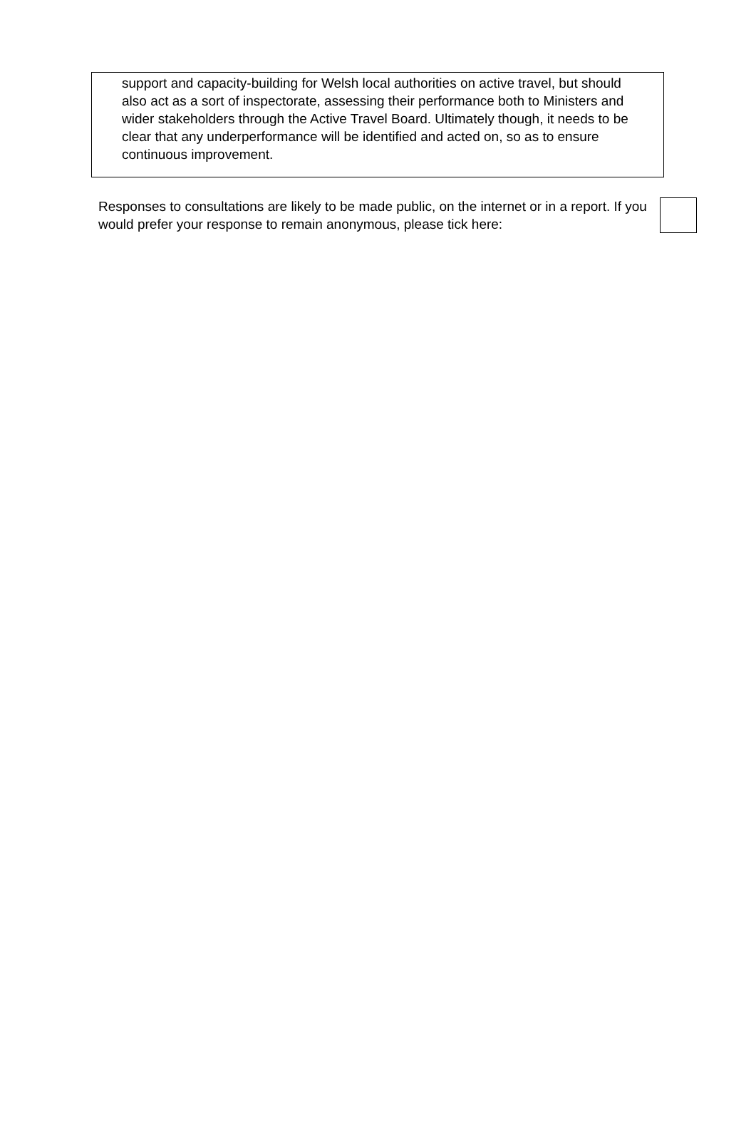support and capacity-building for Welsh local authorities on active travel, but should also act as a sort of inspectorate, assessing their performance both to Ministers and wider stakeholders through the Active Travel Board. Ultimately though, it needs to be clear that any underperformance will be identified and acted on, so as to ensure continuous improvement.
Responses to consultations are likely to be made public, on the internet or in a report. If you would prefer your response to remain anonymous, please tick here: